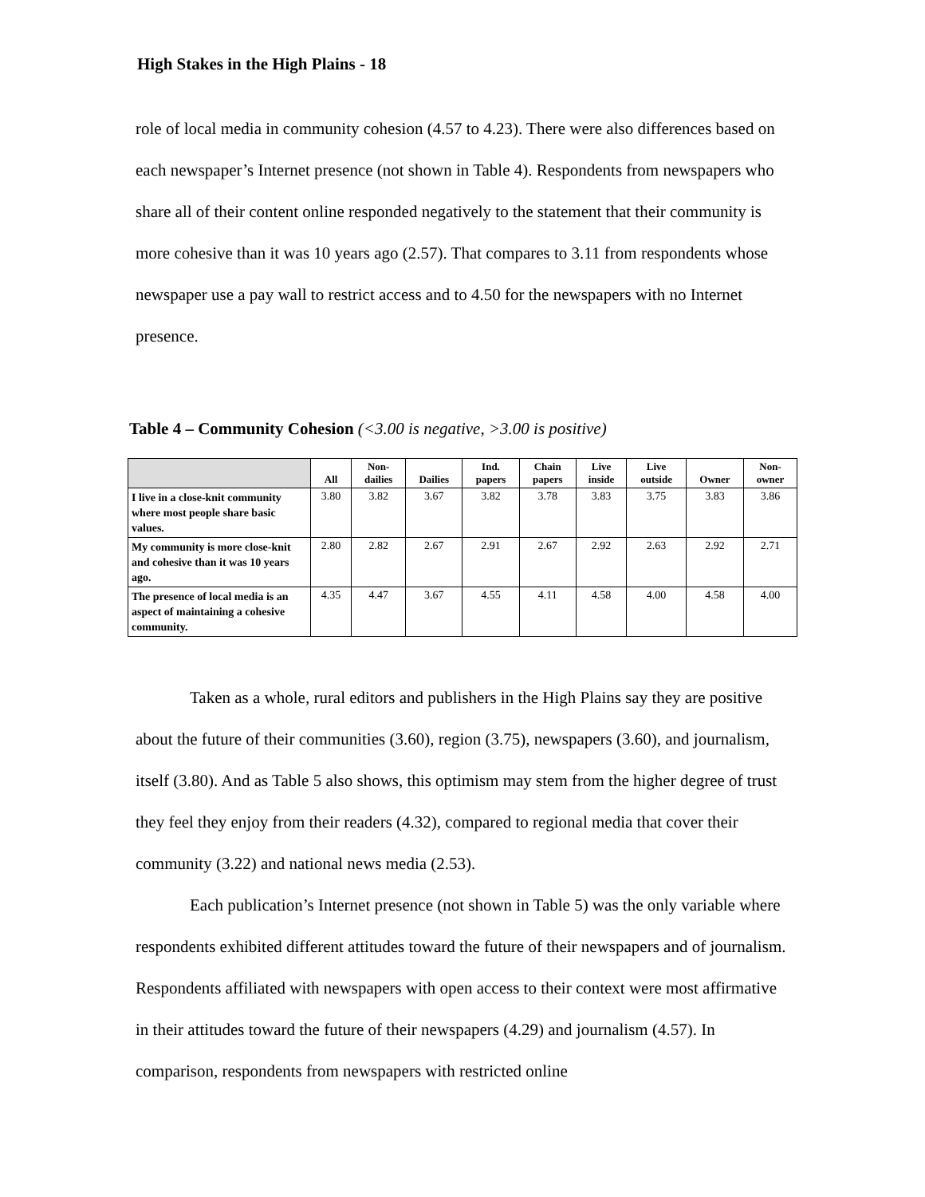High Stakes in the High Plains - 18
role of local media in community cohesion (4.57 to 4.23). There were also differences based on each newspaper’s Internet presence (not shown in Table 4). Respondents from newspapers who share all of their content online responded negatively to the statement that their community is more cohesive than it was 10 years ago (2.57). That compares to 3.11 from respondents whose newspaper use a pay wall to restrict access and to 4.50 for the newspapers with no Internet presence.
Table 4 – Community Cohesion (<3.00 is negative, >3.00 is positive)
| | All | Non- dailies | Dailies | Ind. papers | Chain papers | Live inside | Live outside | Owner | Non- owner |
| --- | --- | --- | --- | --- | --- | --- | --- | --- | --- |
| I live in a close-knit community where most people share basic values. | 3.80 | 3.82 | 3.67 | 3.82 | 3.78 | 3.83 | 3.75 | 3.83 | 3.86 |
| My community is more close-knit and cohesive than it was 10 years ago. | 2.80 | 2.82 | 2.67 | 2.91 | 2.67 | 2.92 | 2.63 | 2.92 | 2.71 |
| The presence of local media is an aspect of maintaining a cohesive community. | 4.35 | 4.47 | 3.67 | 4.55 | 4.11 | 4.58 | 4.00 | 4.58 | 4.00 |
Taken as a whole, rural editors and publishers in the High Plains say they are positive about the future of their communities (3.60), region (3.75), newspapers (3.60), and journalism, itself (3.80). And as Table 5 also shows, this optimism may stem from the higher degree of trust they feel they enjoy from their readers (4.32), compared to regional media that cover their community (3.22) and national news media (2.53).
Each publication’s Internet presence (not shown in Table 5) was the only variable where respondents exhibited different attitudes toward the future of their newspapers and of journalism. Respondents affiliated with newspapers with open access to their context were most affirmative in their attitudes toward the future of their newspapers (4.29) and journalism (4.57). In comparison, respondents from newspapers with restricted online